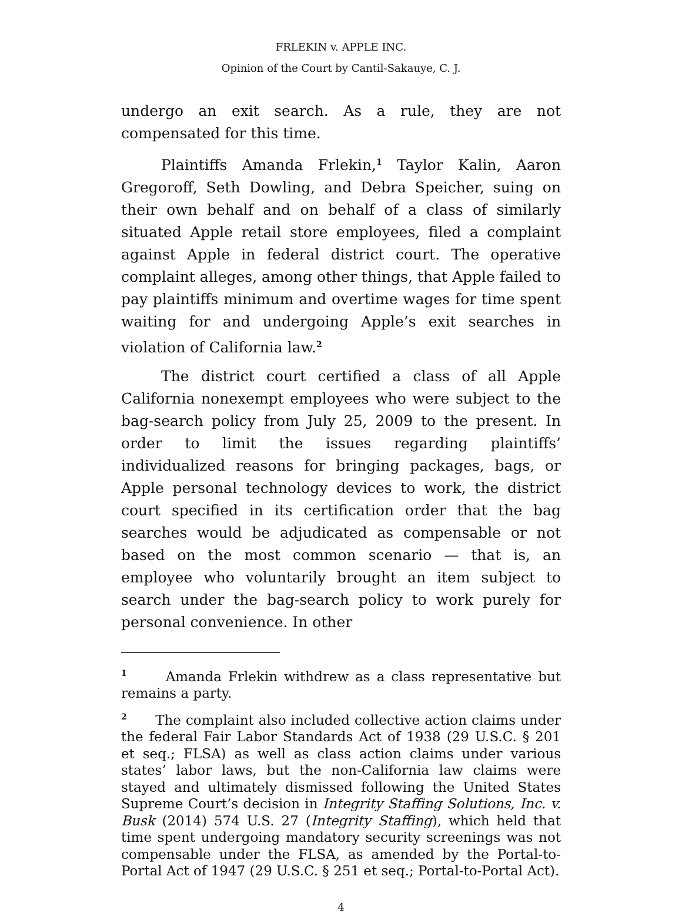FRLEKIN v. APPLE INC.
Opinion of the Court by Cantil-Sakauye, C. J.
undergo an exit search. As a rule, they are not compensated for this time.
Plaintiffs Amanda Frlekin,<sup>1</sup> Taylor Kalin, Aaron Gregoroff, Seth Dowling, and Debra Speicher, suing on their own behalf and on behalf of a class of similarly situated Apple retail store employees, filed a complaint against Apple in federal district court. The operative complaint alleges, among other things, that Apple failed to pay plaintiffs minimum and overtime wages for time spent waiting for and undergoing Apple’s exit searches in violation of California law.<sup>2</sup>
The district court certified a class of all Apple California nonexempt employees who were subject to the bag-search policy from July 25, 2009 to the present. In order to limit the issues regarding plaintiffs’ individualized reasons for bringing packages, bags, or Apple personal technology devices to work, the district court specified in its certification order that the bag searches would be adjudicated as compensable or not based on the most common scenario — that is, an employee who voluntarily brought an item subject to search under the bag-search policy to work purely for personal convenience. In other
<sup>1</sup> Amanda Frlekin withdrew as a class representative but remains a party.
<sup>2</sup> The complaint also included collective action claims under the federal Fair Labor Standards Act of 1938 (29 U.S.C. § 201 et seq.; FLSA) as well as class action claims under various states’ labor laws, but the non-California law claims were stayed and ultimately dismissed following the United States Supreme Court’s decision in Integrity Staffing Solutions, Inc. v. Busk (2014) 574 U.S. 27 (Integrity Staffing), which held that time spent undergoing mandatory security screenings was not compensable under the FLSA, as amended by the Portal-to-Portal Act of 1947 (29 U.S.C. § 251 et seq.; Portal-to-Portal Act).
4